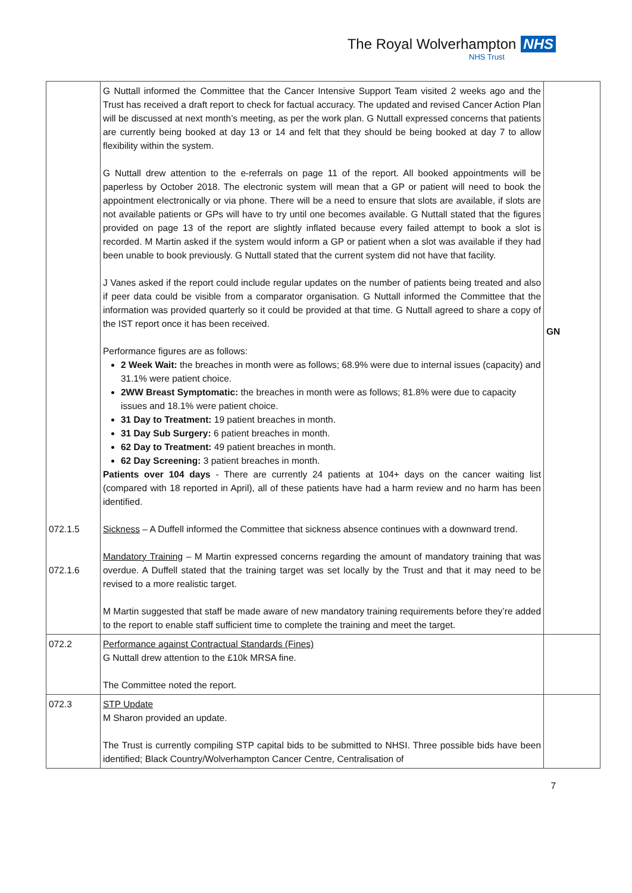The Royal Wolverhampton NHS
NHS Trust
| 072.1.5 072.1.6 | G Nuttall informed the Committee that the Cancer Intensive Support Team visited 2 weeks ago and the Trust has received a draft report to check for factual accuracy. The updated and revised Cancer Action Plan will be discussed at next month’s meeting, as per the work plan. G Nuttall expressed concerns that patients are currently being booked at day 13 or 14 and felt that they should be being booked at day 7 to allow flexibility within the system. G Nuttall drew attention to the e-referrals on page 11 of the report. All booked appointments will be paperless by October 2018. The electronic system will mean that a GP or patient will need to book the appointment electronically or via phone. There will be a need to ensure that slots are available, if slots are not available patients or GPs will have to try until one becomes available. G Nuttall stated that the figures provided on page 13 of the report are slightly inflated because every failed attempt to book a slot is recorded. M Martin asked if the system would inform a GP or patient when a slot was available if they had been unable to book previously. G Nuttall stated that the current system did not have that facility. J Vanes asked if the report could include regular updates on the number of patients being treated and also if peer data could be visible from a comparator organisation. G Nuttall informed the Committee that the information was provided quarterly so it could be provided at that time. G Nuttall agreed to share a copy of the IST report once it has been received. Performance figures are as follows: 2 Week Wait: the breaches in month were as follows; 68.9% were due to internal issues (capacity) and 31.1% were patient choice. 2WW Breast Symptomatic: the breaches in month were as follows; 81.8% were due to capacity issues and 18.1% were patient choice. 31 Day to Treatment: 19 patient breaches in month. 31 Day Sub Surgery: 6 patient breaches in month. 62 Day to Treatment: 49 patient breaches in month. 62 Day Screening: 3 patient breaches in month. Patients over 104 days - There are currently 24 patients at 104+ days on the cancer waiting list (compared with 18 reported in April), all of these patients have had a harm review and no harm has been identified. Sickness – A Duffell informed the Committee that sickness absence continues with a downward trend. Mandatory Training – M Martin expressed concerns regarding the amount of mandatory training that was overdue. A Duffell stated that the training target was set locally by the Trust and that it may need to be revised to a more realistic target. M Martin suggested that staff be made aware of new mandatory training requirements before they’re added to the report to enable staff sufficient time to complete the training and meet the target. | GN |
| 072.2 | Performance against Contractual Standards (Fines) G Nuttall drew attention to the £10k MRSA fine. The Committee noted the report. | |
| 072.3 | STP Update M Sharon provided an update. The Trust is currently compiling STP capital bids to be submitted to NHSI. Three possible bids have been identified; Black Country/Wolverhampton Cancer Centre, Centralisation of | |
7